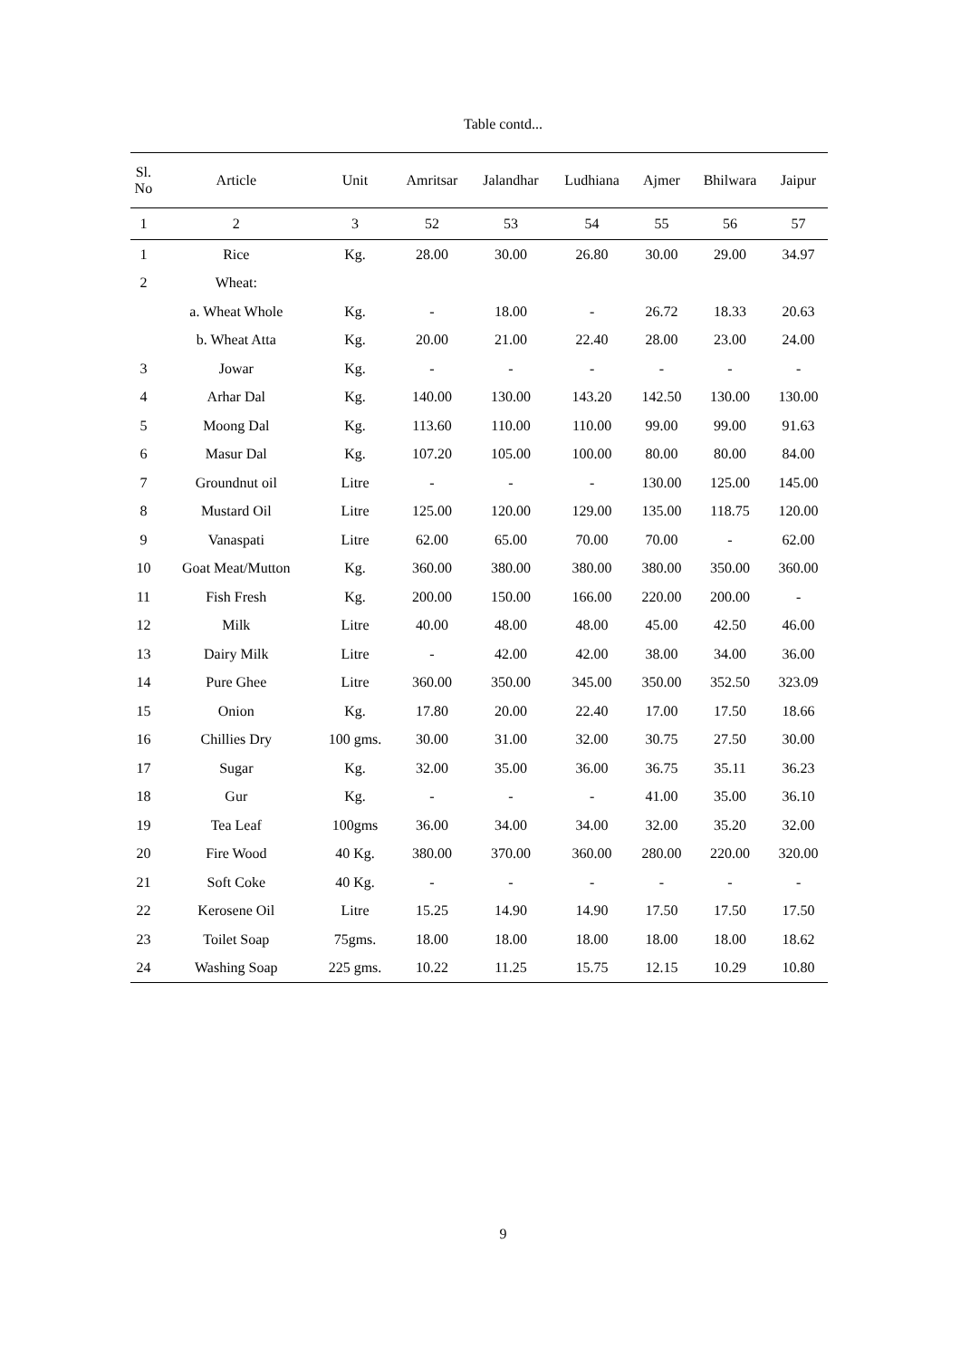Table contd...
| Sl. No | Article | Unit | Amritsar | Jalandhar | Ludhiana | Ajmer | Bhilwara | Jaipur |
| --- | --- | --- | --- | --- | --- | --- | --- | --- |
| 1 | 2 | 3 | 52 | 53 | 54 | 55 | 56 | 57 |
| 1 | Rice | Kg. | 28.00 | 30.00 | 26.80 | 30.00 | 29.00 | 34.97 |
| 2 | Wheat: | | | | | | | |
| | a. Wheat Whole | Kg. | - | 18.00 | - | 26.72 | 18.33 | 20.63 |
| | b. Wheat Atta | Kg. | 20.00 | 21.00 | 22.40 | 28.00 | 23.00 | 24.00 |
| 3 | Jowar | Kg. | - | - | - | - | - | - |
| 4 | Arhar Dal | Kg. | 140.00 | 130.00 | 143.20 | 142.50 | 130.00 | 130.00 |
| 5 | Moong Dal | Kg. | 113.60 | 110.00 | 110.00 | 99.00 | 99.00 | 91.63 |
| 6 | Masur Dal | Kg. | 107.20 | 105.00 | 100.00 | 80.00 | 80.00 | 84.00 |
| 7 | Groundnut oil | Litre | - | - | - | 130.00 | 125.00 | 145.00 |
| 8 | Mustard Oil | Litre | 125.00 | 120.00 | 129.00 | 135.00 | 118.75 | 120.00 |
| 9 | Vanaspati | Litre | 62.00 | 65.00 | 70.00 | 70.00 | - | 62.00 |
| 10 | Goat Meat/Mutton | Kg. | 360.00 | 380.00 | 380.00 | 380.00 | 350.00 | 360.00 |
| 11 | Fish Fresh | Kg. | 200.00 | 150.00 | 166.00 | 220.00 | 200.00 | - |
| 12 | Milk | Litre | 40.00 | 48.00 | 48.00 | 45.00 | 42.50 | 46.00 |
| 13 | Dairy Milk | Litre | - | 42.00 | 42.00 | 38.00 | 34.00 | 36.00 |
| 14 | Pure Ghee | Litre | 360.00 | 350.00 | 345.00 | 350.00 | 352.50 | 323.09 |
| 15 | Onion | Kg. | 17.80 | 20.00 | 22.40 | 17.00 | 17.50 | 18.66 |
| 16 | Chillies Dry | 100 gms. | 30.00 | 31.00 | 32.00 | 30.75 | 27.50 | 30.00 |
| 17 | Sugar | Kg. | 32.00 | 35.00 | 36.00 | 36.75 | 35.11 | 36.23 |
| 18 | Gur | Kg. | - | - | - | 41.00 | 35.00 | 36.10 |
| 19 | Tea Leaf | 100gms | 36.00 | 34.00 | 34.00 | 32.00 | 35.20 | 32.00 |
| 20 | Fire Wood | 40 Kg. | 380.00 | 370.00 | 360.00 | 280.00 | 220.00 | 320.00 |
| 21 | Soft Coke | 40 Kg. | - | - | - | - | - | - |
| 22 | Kerosene Oil | Litre | 15.25 | 14.90 | 14.90 | 17.50 | 17.50 | 17.50 |
| 23 | Toilet Soap | 75gms. | 18.00 | 18.00 | 18.00 | 18.00 | 18.00 | 18.62 |
| 24 | Washing Soap | 225 gms. | 10.22 | 11.25 | 15.75 | 12.15 | 10.29 | 10.80 |
9